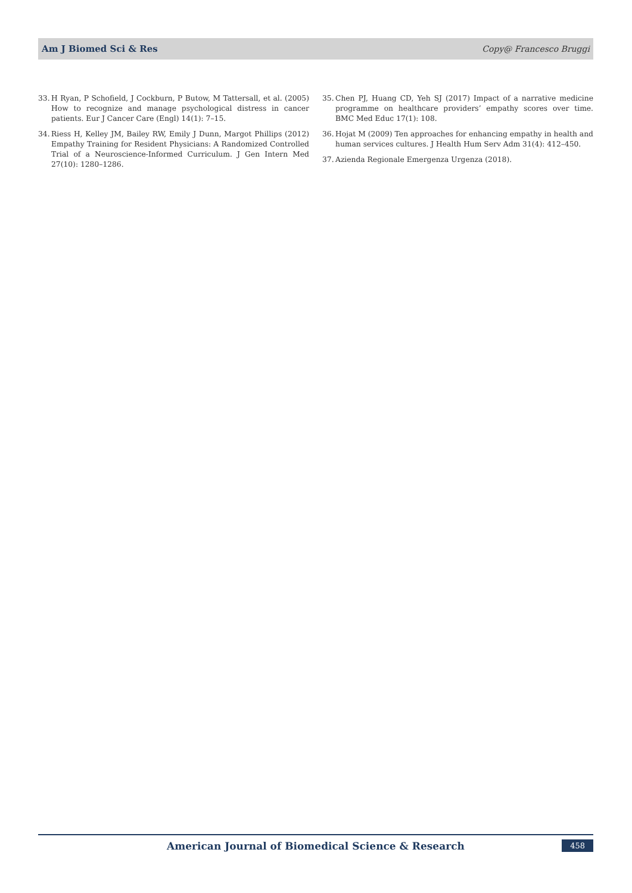Am J Biomed Sci & Res Copy@ Francesco Bruggi
33. H Ryan, P Schofield, J Cockburn, P Butow, M Tattersall, et al. (2005) How to recognize and manage psychological distress in cancer patients. Eur J Cancer Care (Engl) 14(1): 7–15.
34. Riess H, Kelley JM, Bailey RW, Emily J Dunn, Margot Phillips (2012) Empathy Training for Resident Physicians: A Randomized Controlled Trial of a Neuroscience-Informed Curriculum. J Gen Intern Med 27(10): 1280–1286.
35. Chen PJ, Huang CD, Yeh SJ (2017) Impact of a narrative medicine programme on healthcare providers’ empathy scores over time. BMC Med Educ 17(1): 108.
36. Hojat M (2009) Ten approaches for enhancing empathy in health and human services cultures. J Health Hum Serv Adm 31(4): 412–450.
37. Azienda Regionale Emergenza Urgenza (2018).
American Journal of Biomedical Science & Research 458